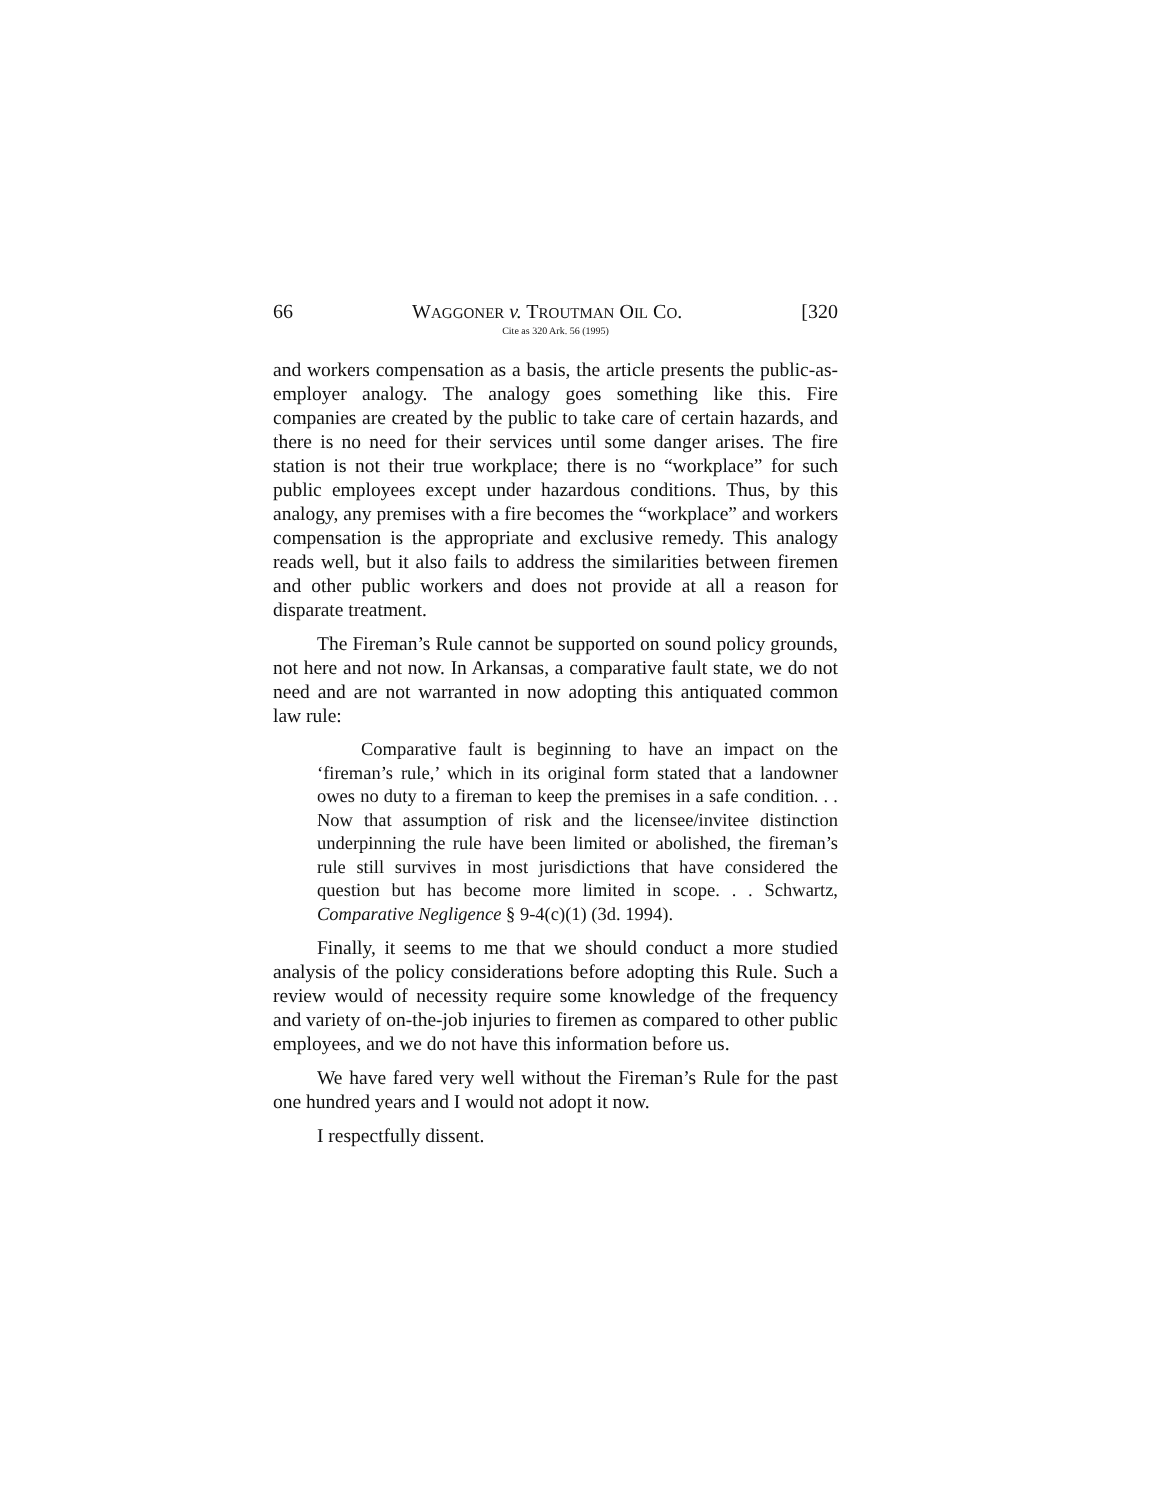66 WAGGONER v. TROUTMAN OIL CO. [320
Cite as 320 Ark. 56 (1995)
and workers compensation as a basis, the article presents the public-as-employer analogy. The analogy goes something like this. Fire companies are created by the public to take care of certain hazards, and there is no need for their services until some danger arises. The fire station is not their true workplace; there is no “workplace” for such public employees except under hazardous conditions. Thus, by this analogy, any premises with a fire becomes the “workplace” and workers compensation is the appropriate and exclusive remedy. This analogy reads well, but it also fails to address the similarities between firemen and other public workers and does not provide at all a reason for disparate treatment.
The Fireman’s Rule cannot be supported on sound policy grounds, not here and not now. In Arkansas, a comparative fault state, we do not need and are not warranted in now adopting this antiquated common law rule:
Comparative fault is beginning to have an impact on the ‘fireman’s rule,’ which in its original form stated that a landowner owes no duty to a fireman to keep the premises in a safe condition. . . Now that assumption of risk and the licensee/invitee distinction underpinning the rule have been limited or abolished, the fireman’s rule still survives in most jurisdictions that have considered the question but has become more limited in scope. . . Schwartz, Comparative Negligence § 9-4(c)(1) (3d. 1994).
Finally, it seems to me that we should conduct a more studied analysis of the policy considerations before adopting this Rule. Such a review would of necessity require some knowledge of the frequency and variety of on-the-job injuries to firemen as compared to other public employees, and we do not have this information before us.
We have fared very well without the Fireman’s Rule for the past one hundred years and I would not adopt it now.
I respectfully dissent.